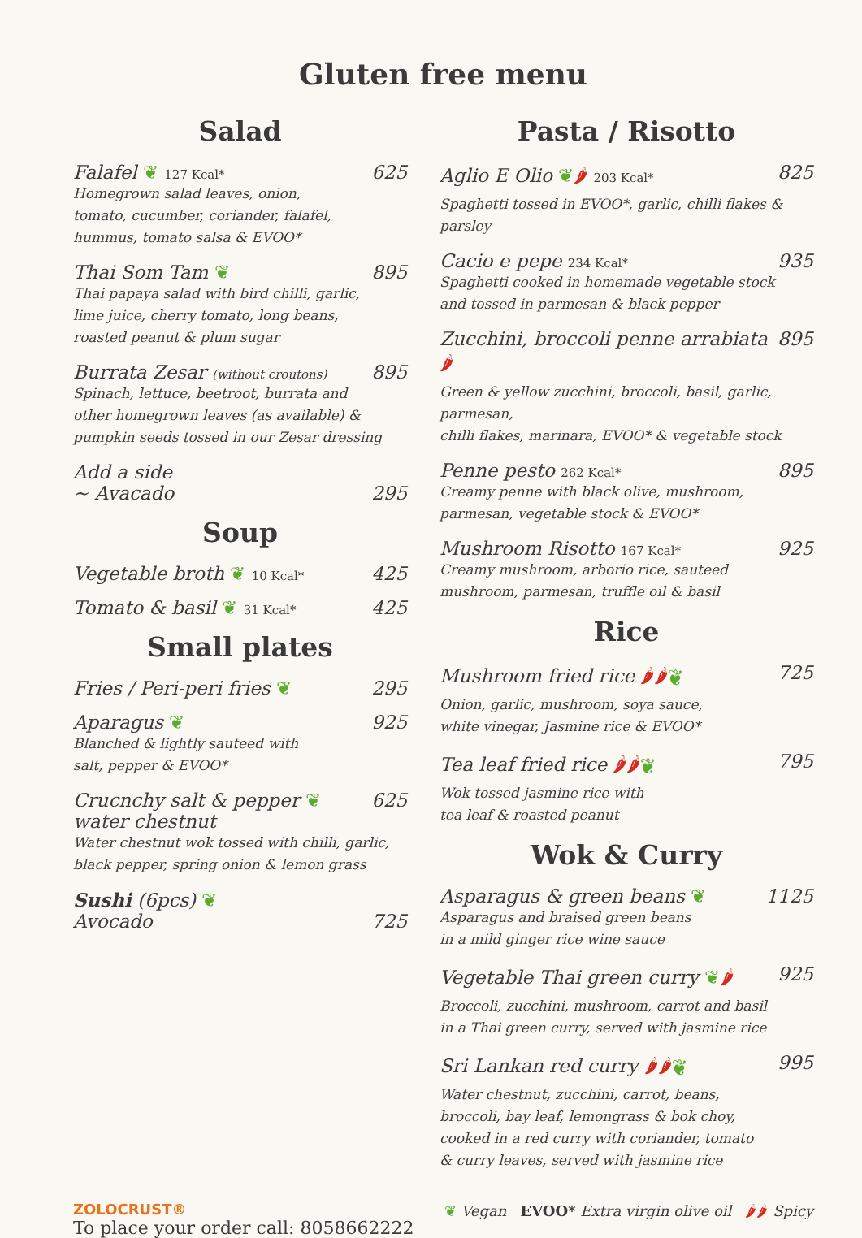Gluten free menu
Salad
Falafel ❦ 127 Kcal* 625
Homegrown salad leaves, onion,
tomato, cucumber, coriander, falafel,
hummus, tomato salsa & EVOO*
Thai Som Tam ❦ 895
Thai papaya salad with bird chilli, garlic,
lime juice, cherry tomato, long beans,
roasted peanut & plum sugar
Burrata Zesar (without croutons) 895
Spinach, lettuce, beetroot, burrata and
other homegrown leaves (as available) &
pumpkin seeds tossed in our Zesar dressing
Add a side
~ Avacado 295
Soup
Vegetable broth ❦ 10 Kcal* 425
Tomato & basil ❦ 31 Kcal* 425
Small plates
Fries / Peri-peri fries ❦ 295
Aparagus ❦ 925
Blanched & lightly sauteed with
salt, pepper & EVOO*
Crucnchy salt & pepper ❦
water chestnut 625
Water chestnut wok tossed with chilli, garlic,
black pepper, spring onion & lemon grass
Sushi (6pcs) ❦
Avocado 725
Pasta / Risotto
Aglio E Olio ❦🌶 203 Kcal* 825
Spaghetti tossed in EVOO*, garlic, chilli flakes & parsley
Cacio e pepe 234 Kcal* 935
Spaghetti cooked in homemade vegetable stock
and tossed in parmesan & black pepper
Zucchini, broccoli penne arrabiata 🌶 895
Green & yellow zucchini, broccoli, basil, garlic, parmesan,
chilli flakes, marinara, EVOO* & vegetable stock
Penne pesto 262 Kcal* 895
Creamy penne with black olive, mushroom,
parmesan, vegetable stock & EVOO*
Mushroom Risotto 167 Kcal* 925
Creamy mushroom, arborio rice, sauteed
mushroom, parmesan, truffle oil & basil
Rice
Mushroom fried rice 🌶🌶❦ 725
Onion, garlic, mushroom, soya sauce,
white vinegar, Jasmine rice & EVOO*
Tea leaf fried rice 🌶🌶❦ 795
Wok tossed jasmine rice with
tea leaf & roasted peanut
Wok & Curry
Asparagus & green beans ❦ 1125
Asparagus and braised green beans
in a mild ginger rice wine sauce
Vegetable Thai green curry ❦🌶 925
Broccoli, zucchini, mushroom, carrot and basil
in a Thai green curry, served with jasmine rice
Sri Lankan red curry 🌶🌶❦ 995
Water chestnut, zucchini, carrot, beans,
broccoli, bay leaf, lemongrass & bok choy,
cooked in a red curry with coriander, tomato
& curry leaves, served with jasmine rice
ZOLOCRUST®
To place your order call: 8058662222
❦ Vegan EVOO* Extra virgin olive oil 🌶🌶 Spicy